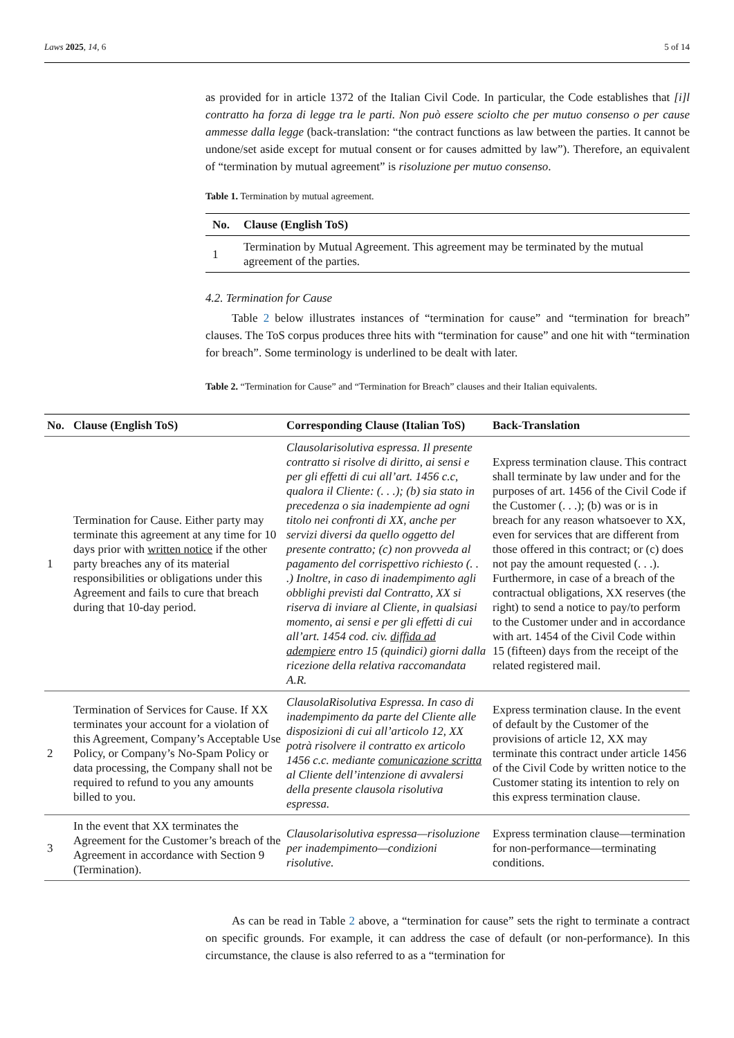Laws 2025, 14, 6 5 of 14
as provided for in article 1372 of the Italian Civil Code. In particular, the Code establishes that [i]l contratto ha forza di legge tra le parti. Non può essere sciolto che per mutuo consenso o per cause ammesse dalla legge (back-translation: “the contract functions as law between the parties. It cannot be undone/set aside except for mutual consent or for causes admitted by law”). Therefore, an equivalent of “termination by mutual agreement” is risoluzione per mutuo consenso.
Table 1. Termination by mutual agreement.
| No. | Clause (English ToS) |
| --- | --- |
| 1 | Termination by Mutual Agreement. This agreement may be terminated by the mutual agreement of the parties. |
4.2. Termination for Cause
Table 2 below illustrates instances of “termination for cause” and “termination for breach” clauses. The ToS corpus produces three hits with “termination for cause” and one hit with “termination for breach”. Some terminology is underlined to be dealt with later.
Table 2. “Termination for Cause” and “Termination for Breach” clauses and their Italian equivalents.
| No. | Clause (English ToS) | Corresponding Clause (Italian ToS) | Back-Translation |
| --- | --- | --- | --- |
| 1 | Termination for Cause. Either party may terminate this agreement at any time for 10 days prior with written notice if the other party breaches any of its material responsibilities or obligations under this Agreement and fails to cure that breach during that 10-day period. | Clausolarisolutiva espressa. Il presente contratto si risolve di diritto, ai sensi e per gli effetti di cui all’art. 1456 c.c, qualora il Cliente: (. . .); (b) sia stato in precedenza o sia inadempiente ad ogni titolo nei confronti di XX, anche per servizi diversi da quello oggetto del presente contratto; (c) non provveda al pagamento del corrispettivo richiesto (. . .) Inoltre, in caso di inadempimento agli obblighi previsti dal Contratto, XX si riserva di inviare al Cliente, in qualsiasi momento, ai sensi e per gli effetti di cui all’art. 1454 cod. civ. diffida ad adempiere entro 15 (quindici) giorni dalla ricezione della relativa raccomandata A.R. | Express termination clause. This contract shall terminate by law under and for the purposes of art. 1456 of the Civil Code if the Customer (. . .); (b) was or is in breach for any reason whatsoever to XX, even for services that are different from those offered in this contract; or (c) does not pay the amount requested (. . .). Furthermore, in case of a breach of the contractual obligations, XX reserves (the right) to send a notice to pay/to perform to the Customer under and in accordance with art. 1454 of the Civil Code within 15 (fifteen) days from the receipt of the related registered mail. |
| 2 | Termination of Services for Cause. If XX terminates your account for a violation of this Agreement, Company’s Acceptable Use Policy, or Company’s No-Spam Policy or data processing, the Company shall not be required to refund to you any amounts billed to you. | ClausolaRisolutiva Espressa. In caso di inadempimento da parte del Cliente alle disposizioni di cui all’articolo 12, XX potrà risolvere il contratto ex articolo 1456 c.c. mediante comunicazione scritta al Cliente dell’intenzione di avvalersi della presente clausola risolutiva espressa. | Express termination clause. In the event of default by the Customer of the provisions of article 12, XX may terminate this contract under article 1456 of the Civil Code by written notice to the Customer stating its intention to rely on this express termination clause. |
| 3 | In the event that XX terminates the Agreement for the Customer’s breach of the Agreement in accordance with Section 9 (Termination). | Clausolarisolutiva espressa—risoluzione per inadempimento—condizioni risolutive. | Express termination clause—termination for non-performance—terminating conditions. |
As can be read in Table 2 above, a “termination for cause” sets the right to terminate a contract on specific grounds. For example, it can address the case of default (or non-performance). In this circumstance, the clause is also referred to as a “termination for